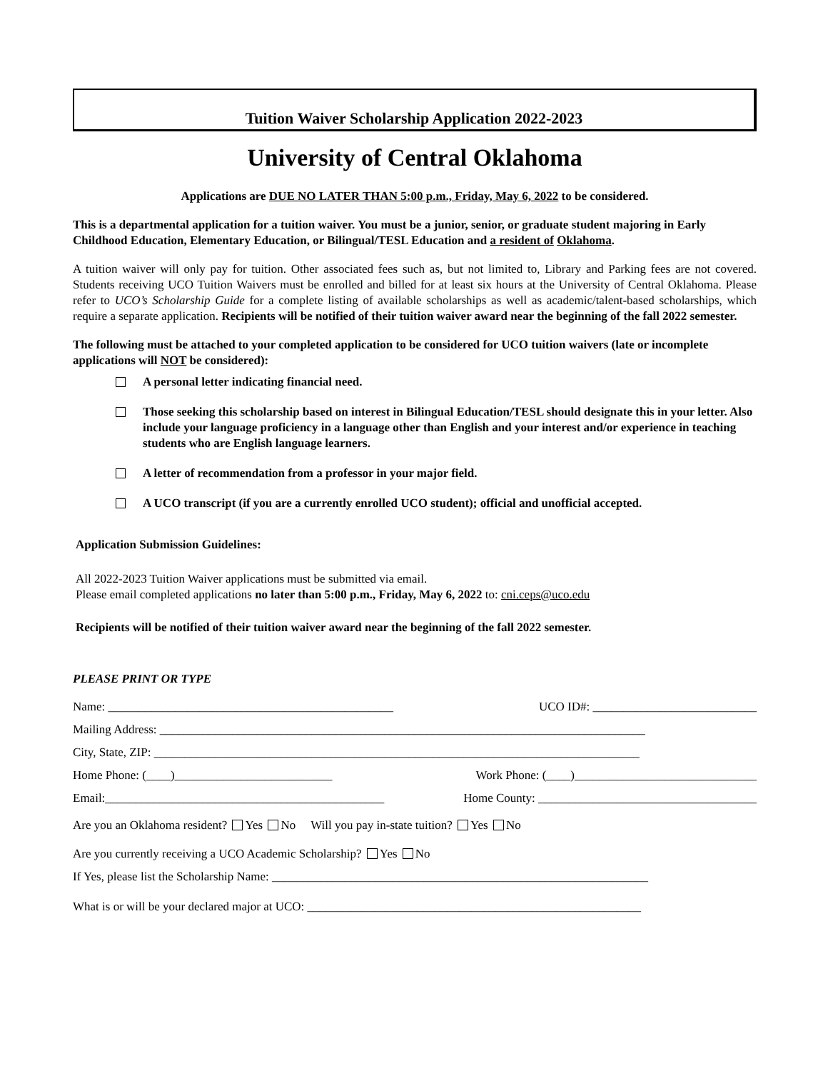Tuition Waiver Scholarship Application 2022-2023
University of Central Oklahoma
Applications are DUE NO LATER THAN 5:00 p.m., Friday, May 6, 2022 to be considered.
This is a departmental application for a tuition waiver. You must be a junior, senior, or graduate student majoring in Early Childhood Education, Elementary Education, or Bilingual/TESL Education and a resident of Oklahoma.
A tuition waiver will only pay for tuition. Other associated fees such as, but not limited to, Library and Parking fees are not covered. Students receiving UCO Tuition Waivers must be enrolled and billed for at least six hours at the University of Central Oklahoma. Please refer to UCO’s Scholarship Guide for a complete listing of available scholarships as well as academic/talent-based scholarships, which require a separate application. Recipients will be notified of their tuition waiver award near the beginning of the fall 2022 semester.
The following must be attached to your completed application to be considered for UCO tuition waivers (late or incomplete applications will NOT be considered):
A personal letter indicating financial need.
Those seeking this scholarship based on interest in Bilingual Education/TESL should designate this in your letter. Also include your language proficiency in a language other than English and your interest and/or experience in teaching students who are English language learners.
A letter of recommendation from a professor in your major field.
A UCO transcript (if you are a currently enrolled UCO student); official and unofficial accepted.
Application Submission Guidelines:
All 2022-2023 Tuition Waiver applications must be submitted via email.
Please email completed applications no later than 5:00 p.m., Friday, May 6, 2022 to: cni.ceps@uco.edu
Recipients will be notified of their tuition waiver award near the beginning of the fall 2022 semester.
PLEASE PRINT OR TYPE
Name: _______________________________________________ UCO ID#: ___________________________
Mailing Address: ________________________________________________________________________________
City, State, ZIP: ________________________________________________________________________________
Home Phone: (____)__________________________ Work Phone: (____)______________________________
Email:______________________________________________ Home County: ____________________________________
Are you an Oklahoma resident? Yes No Will you pay in-state tuition? Yes No
Are you currently receiving a UCO Academic Scholarship? Yes No
If Yes, please list the Scholarship Name: ______________________________________________________________
What is or will be your declared major at UCO: _______________________________________________________